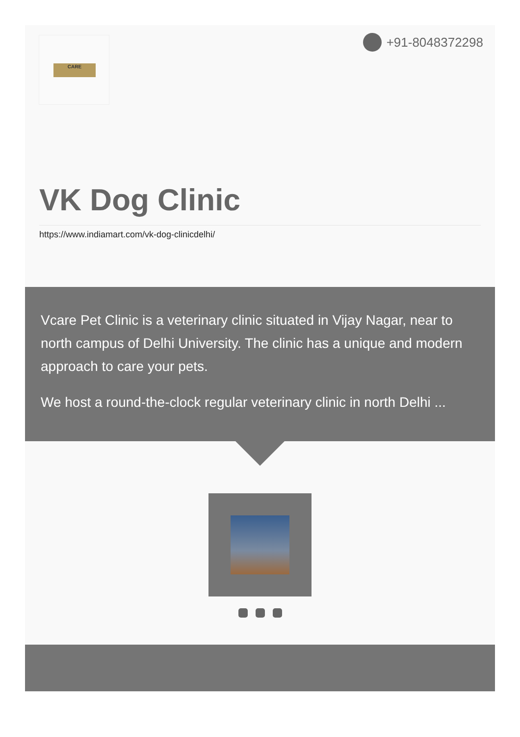CARE +91-8048372298
VK Dog Clinic
https://www.indiamart.com/vk-dog-clinicdelhi/
Vcare Pet Clinic is a veterinary clinic situated in Vijay Nagar, near to north campus of Delhi University. The clinic has a unique and modern approach to care your pets.
We host a round-the-clock regular veterinary clinic in north Delhi ...